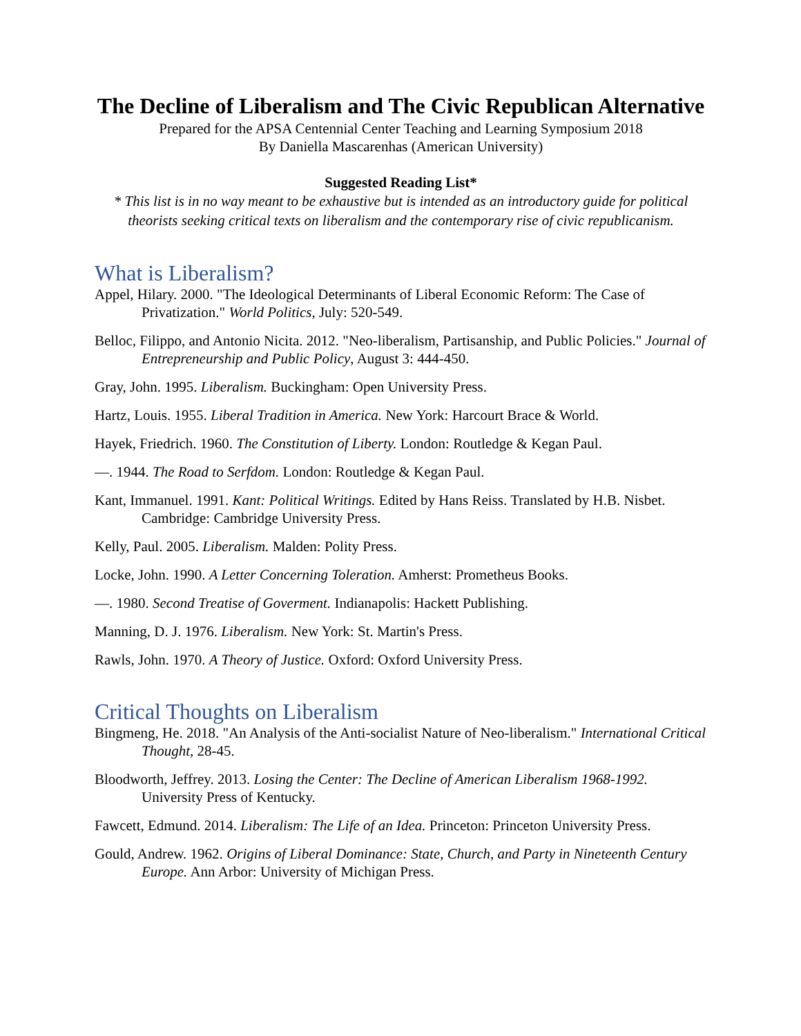The Decline of Liberalism and The Civic Republican Alternative
Prepared for the APSA Centennial Center Teaching and Learning Symposium 2018
By Daniella Mascarenhas (American University)
Suggested Reading List*
* This list is in no way meant to be exhaustive but is intended as an introductory guide for political theorists seeking critical texts on liberalism and the contemporary rise of civic republicanism.
What is Liberalism?
Appel, Hilary. 2000. "The Ideological Determinants of Liberal Economic Reform: The Case of Privatization." World Politics, July: 520-549.
Belloc, Filippo, and Antonio Nicita. 2012. "Neo-liberalism, Partisanship, and Public Policies." Journal of Entrepreneurship and Public Policy, August 3: 444-450.
Gray, John. 1995. Liberalism. Buckingham: Open University Press.
Hartz, Louis. 1955. Liberal Tradition in America. New York: Harcourt Brace & World.
Hayek, Friedrich. 1960. The Constitution of Liberty. London: Routledge & Kegan Paul.
—. 1944. The Road to Serfdom. London: Routledge & Kegan Paul.
Kant, Immanuel. 1991. Kant: Political Writings. Edited by Hans Reiss. Translated by H.B. Nisbet. Cambridge: Cambridge University Press.
Kelly, Paul. 2005. Liberalism. Malden: Polity Press.
Locke, John. 1990. A Letter Concerning Toleration. Amherst: Prometheus Books.
—. 1980. Second Treatise of Goverment. Indianapolis: Hackett Publishing.
Manning, D. J. 1976. Liberalism. New York: St. Martin's Press.
Rawls, John. 1970. A Theory of Justice. Oxford: Oxford University Press.
Critical Thoughts on Liberalism
Bingmeng, He. 2018. "An Analysis of the Anti-socialist Nature of Neo-liberalism." International Critical Thought, 28-45.
Bloodworth, Jeffrey. 2013. Losing the Center: The Decline of American Liberalism 1968-1992. University Press of Kentucky.
Fawcett, Edmund. 2014. Liberalism: The Life of an Idea. Princeton: Princeton University Press.
Gould, Andrew. 1962. Origins of Liberal Dominance: State, Church, and Party in Nineteenth Century Europe. Ann Arbor: University of Michigan Press.